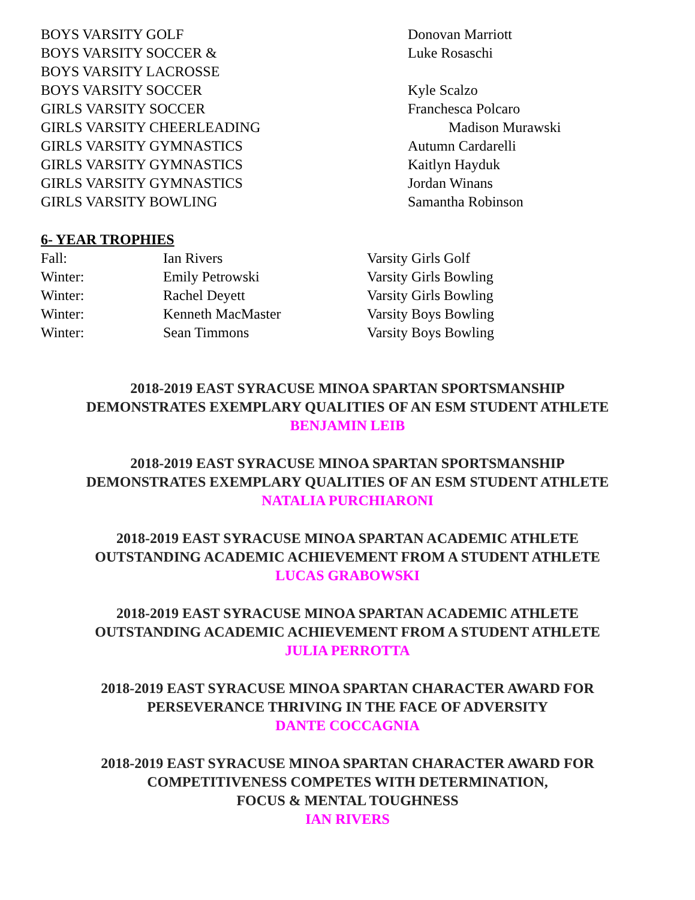| BOYS VARSITY GOLF | Donovan Marriott |
| BOYS VARSITY SOCCER & | Luke Rosaschi |
| BOYS VARSITY LACROSSE | |
| BOYS VARSITY SOCCER | Kyle Scalzo |
| GIRLS VARSITY SOCCER | Franchesca Polcaro |
| GIRLS VARSITY CHEERLEADING | Madison Murawski |
| GIRLS VARSITY GYMNASTICS | Autumn Cardarelli |
| GIRLS VARSITY GYMNASTICS | Kaitlyn Hayduk |
| GIRLS VARSITY GYMNASTICS | Jordan Winans |
| GIRLS VARSITY BOWLING | Samantha Robinson |
6- YEAR TROPHIES
| Fall: | Ian Rivers | Varsity Girls Golf |
| Winter: | Emily Petrowski | Varsity Girls Bowling |
| Winter: | Rachel Deyett | Varsity Girls Bowling |
| Winter: | Kenneth MacMaster | Varsity Boys Bowling |
| Winter: | Sean Timmons | Varsity Boys Bowling |
2018-2019 EAST SYRACUSE MINOA SPARTAN SPORTSMANSHIP
DEMONSTRATES EXEMPLARY QUALITIES OF AN ESM STUDENT ATHLETE
BENJAMIN LEIB
2018-2019 EAST SYRACUSE MINOA SPARTAN SPORTSMANSHIP
DEMONSTRATES EXEMPLARY QUALITIES OF AN ESM STUDENT ATHLETE
NATALIA PURCHIARONI
2018-2019 EAST SYRACUSE MINOA SPARTAN ACADEMIC ATHLETE
OUTSTANDING ACADEMIC ACHIEVEMENT FROM A STUDENT ATHLETE
LUCAS GRABOWSKI
2018-2019 EAST SYRACUSE MINOA SPARTAN ACADEMIC ATHLETE
OUTSTANDING ACADEMIC ACHIEVEMENT FROM A STUDENT ATHLETE
JULIA PERROTTA
2018-2019 EAST SYRACUSE MINOA SPARTAN CHARACTER AWARD FOR
PERSEVERANCE THRIVING IN THE FACE OF ADVERSITY
DANTE COCCAGNIA
2018-2019 EAST SYRACUSE MINOA SPARTAN CHARACTER AWARD FOR
COMPETITIVENESS COMPETES WITH DETERMINATION,
FOCUS & MENTAL TOUGHNESS
IAN RIVERS